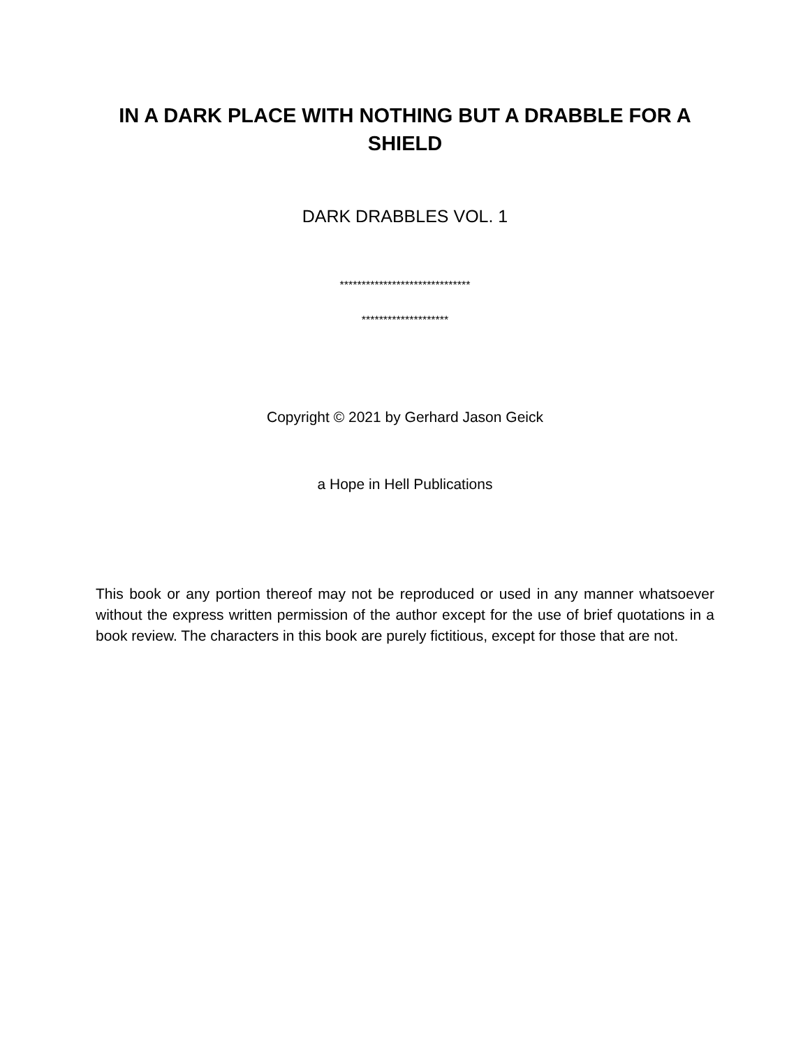IN A DARK PLACE WITH NOTHING BUT A DRABBLE FOR A SHIELD
DARK DRABBLES VOL. 1
******************************
********************
Copyright © 2021 by Gerhard Jason Geick
a Hope in Hell Publications
This book or any portion thereof may not be reproduced or used in any manner whatsoever without the express written permission of the author except for the use of brief quotations in a book review. The characters in this book are purely fictitious, except for those that are not.